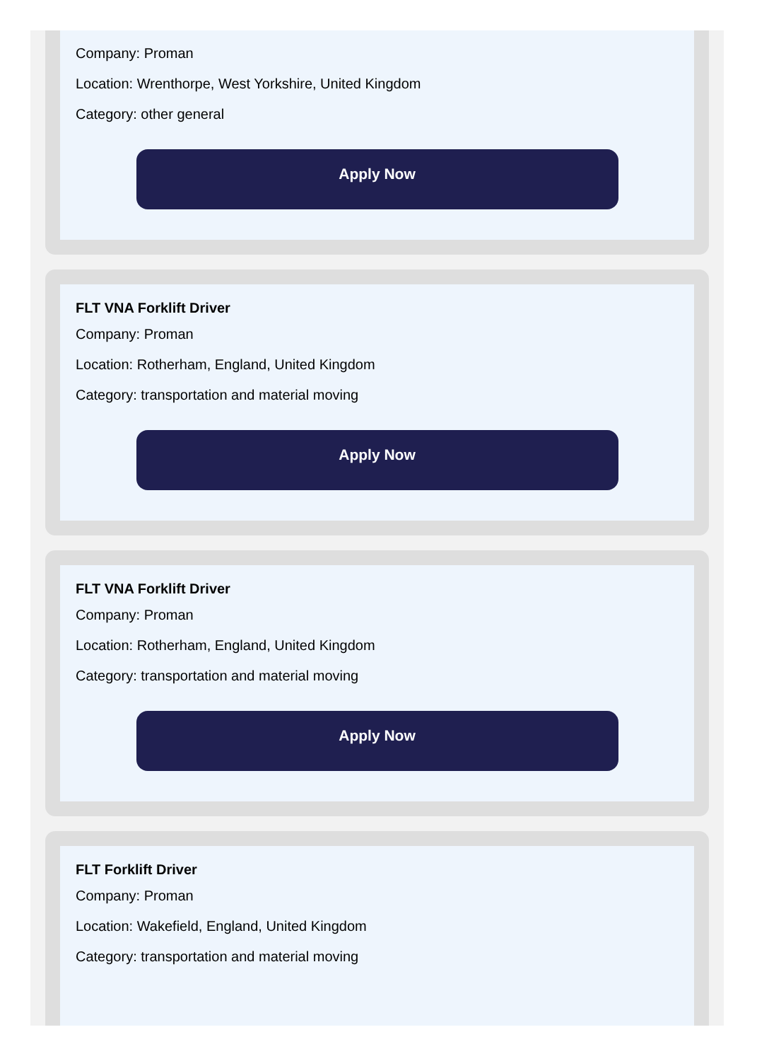Company: Proman
Location: Wrenthorpe, West Yorkshire, United Kingdom
Category: other general
Apply Now
FLT VNA Forklift Driver
Company: Proman
Location: Rotherham, England, United Kingdom
Category: transportation and material moving
Apply Now
FLT VNA Forklift Driver
Company: Proman
Location: Rotherham, England, United Kingdom
Category: transportation and material moving
Apply Now
FLT Forklift Driver
Company: Proman
Location: Wakefield, England, United Kingdom
Category: transportation and material moving